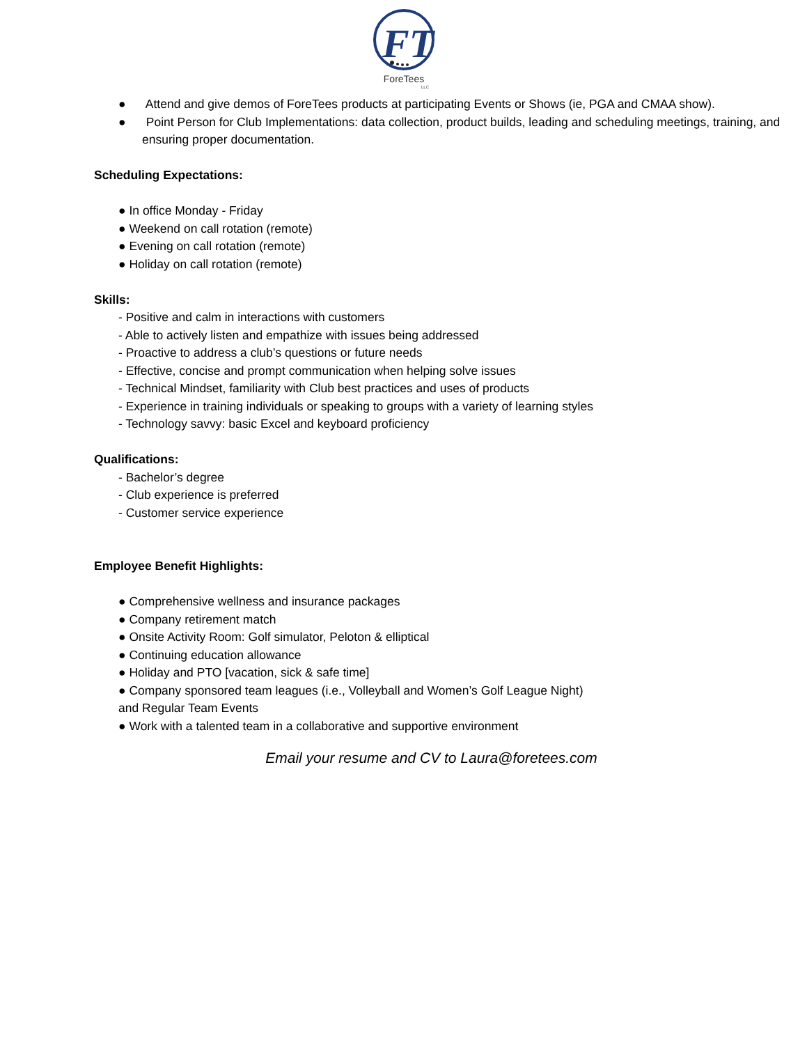FT
ForeTees
LLC
● Attend and give demos of ForeTees products at participating Events or Shows (ie, PGA and CMAA show).
● Point Person for Club Implementations: data collection, product builds, leading and scheduling meetings, training, and ensuring proper documentation.
Scheduling Expectations:
● In office Monday - Friday
● Weekend on call rotation (remote)
● Evening on call rotation (remote)
● Holiday on call rotation (remote)
Skills:
- Positive and calm in interactions with customers
- Able to actively listen and empathize with issues being addressed
- Proactive to address a club’s questions or future needs
- Effective, concise and prompt communication when helping solve issues
- Technical Mindset, familiarity with Club best practices and uses of products
- Experience in training individuals or speaking to groups with a variety of learning styles
- Technology savvy: basic Excel and keyboard proficiency
Qualifications:
- Bachelor’s degree
- Club experience is preferred
- Customer service experience
Employee Benefit Highlights:
● Comprehensive wellness and insurance packages
● Company retirement match
● Onsite Activity Room: Golf simulator, Peloton & elliptical
● Continuing education allowance
● Holiday and PTO [vacation, sick & safe time]
● Company sponsored team leagues (i.e., Volleyball and Women’s Golf League Night)
and Regular Team Events
● Work with a talented team in a collaborative and supportive environment
Email your resume and CV to Laura@foretees.com